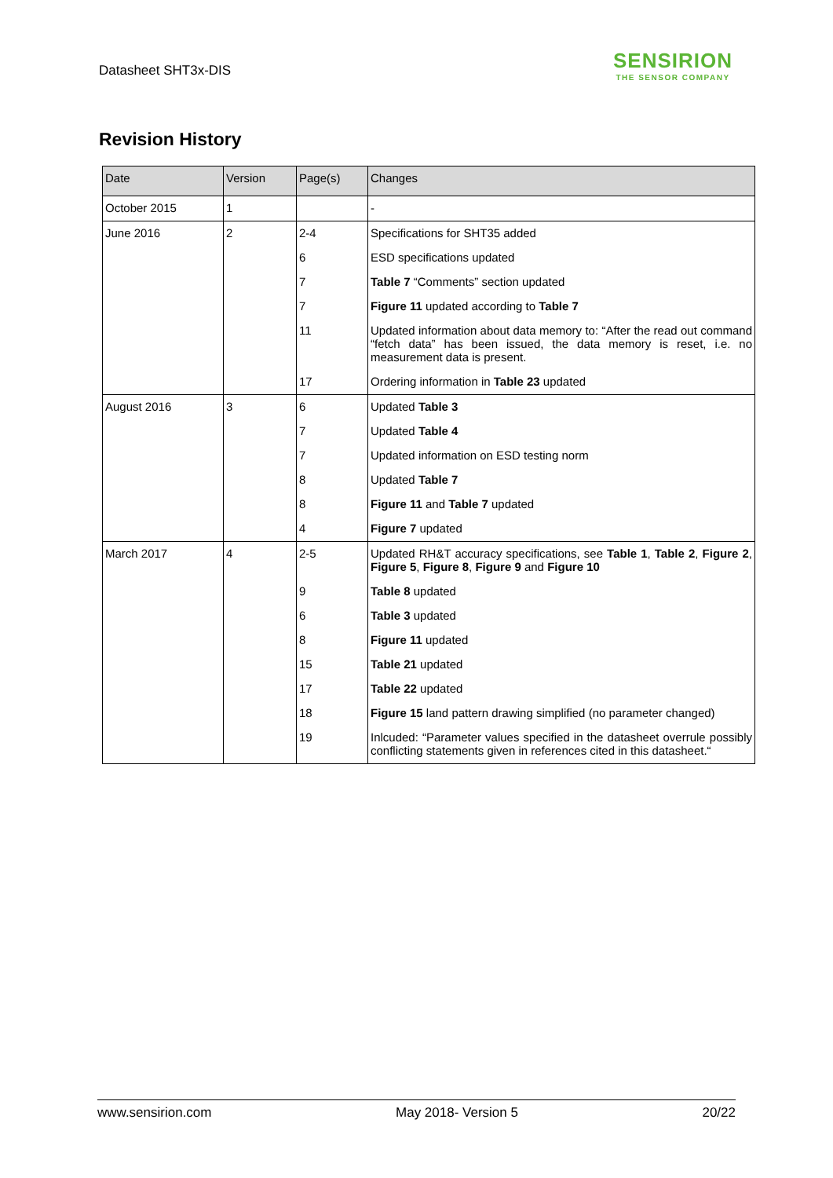Datasheet SHT3x-DIS
SENSIRION
THE SENSOR COMPANY
Revision History
| Date | Version | Page(s) | Changes |
| --- | --- | --- | --- |
| October 2015 | 1 | | - |
| June 2016 | 2 | 2-4 | Specifications for SHT35 added |
| | | 6 | ESD specifications updated |
| | | 7 | Table 7 “Comments” section updated |
| | | 7 | Figure 11 updated according to Table 7 |
| | | 11 | Updated information about data memory to: “After the read out command “fetch data” has been issued, the data memory is reset, i.e. no measurement data is present. |
| | | 17 | Ordering information in Table 23 updated |
| August 2016 | 3 | 6 | Updated Table 3 |
| | | 7 | Updated Table 4 |
| | | 7 | Updated information on ESD testing norm |
| | | 8 | Updated Table 7 |
| | | 8 | Figure 11 and Table 7 updated |
| | | 4 | Figure 7 updated |
| March 2017 | 4 | 2-5 | Updated RH&T accuracy specifications, see Table 1 , Table 2 , Figure 2 , Figure 5 , Figure 8 , Figure 9 and Figure 10 |
| | | 9 | Table 8 updated |
| | | 6 | Table 3 updated |
| | | 8 | Figure 11 updated |
| | | 15 | Table 21 updated |
| | | 17 | Table 22 updated |
| | | 18 | Figure 15 land pattern drawing simplified (no parameter changed) |
| | | 19 | Inlcuded: “Parameter values specified in the datasheet overrule possibly conflicting statements given in references cited in this datasheet.“ |
www.sensirion.com May 2018- Version 5 20/22